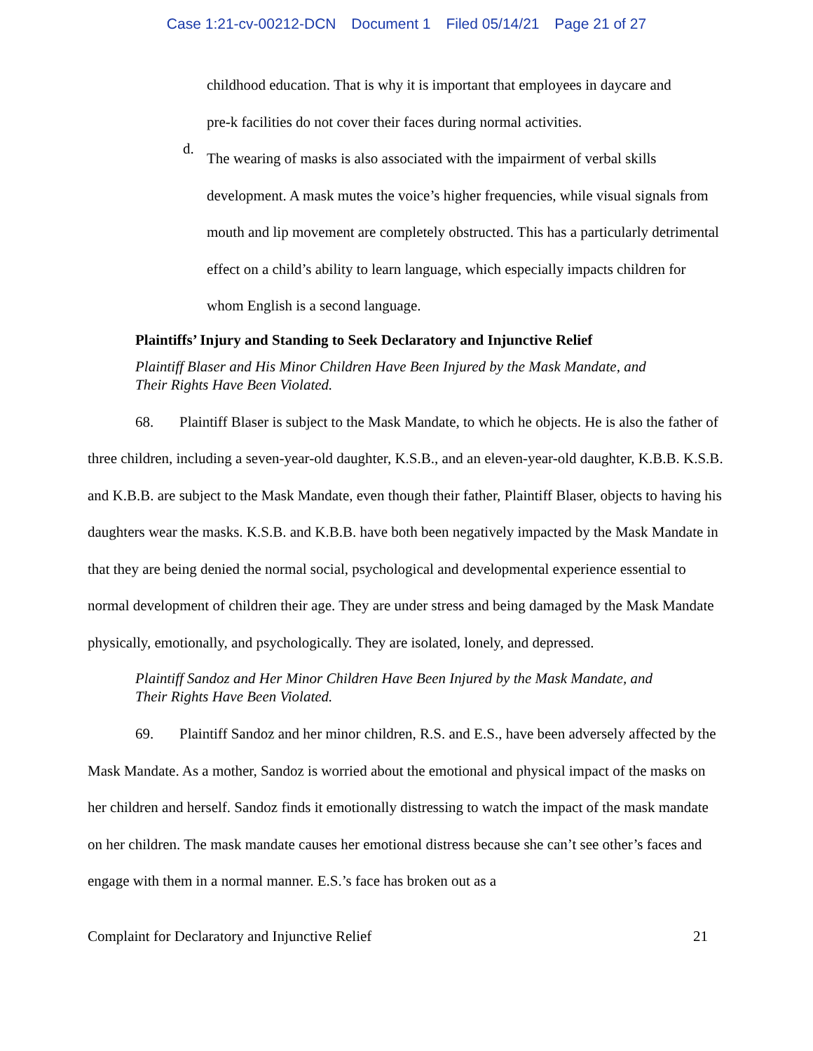Case 1:21-cv-00212-DCN Document 1 Filed 05/14/21 Page 21 of 27
childhood education. That is why it is important that employees in daycare and
pre-k facilities do not cover their faces during normal activities.
d.
The wearing of masks is also associated with the impairment of verbal skills development. A mask mutes the voice’s higher frequencies, while visual signals from mouth and lip movement are completely obstructed. This has a particularly detrimental effect on a child’s ability to learn language, which especially impacts children for whom English is a second language.
Plaintiffs’ Injury and Standing to Seek Declaratory and Injunctive Relief
Plaintiff Blaser and His Minor Children Have Been Injured by the Mask Mandate, and
Their Rights Have Been Violated.
68. Plaintiff Blaser is subject to the Mask Mandate, to which he objects. He is also the father of three children, including a seven-year-old daughter, K.S.B., and an eleven-year-old daughter, K.B.B. K.S.B. and K.B.B. are subject to the Mask Mandate, even though their father, Plaintiff Blaser, objects to having his daughters wear the masks. K.S.B. and K.B.B. have both been negatively impacted by the Mask Mandate in that they are being denied the normal social, psychological and developmental experience essential to normal development of children their age. They are under stress and being damaged by the Mask Mandate physically, emotionally, and psychologically. They are isolated, lonely, and depressed.
Plaintiff Sandoz and Her Minor Children Have Been Injured by the Mask Mandate, and
Their Rights Have Been Violated.
69. Plaintiff Sandoz and her minor children, R.S. and E.S., have been adversely affected by the Mask Mandate. As a mother, Sandoz is worried about the emotional and physical impact of the masks on her children and herself. Sandoz finds it emotionally distressing to watch the impact of the mask mandate on her children. The mask mandate causes her emotional distress because she can’t see other’s faces and engage with them in a normal manner. E.S.’s face has broken out as a
Complaint for Declaratory and Injunctive Relief 21